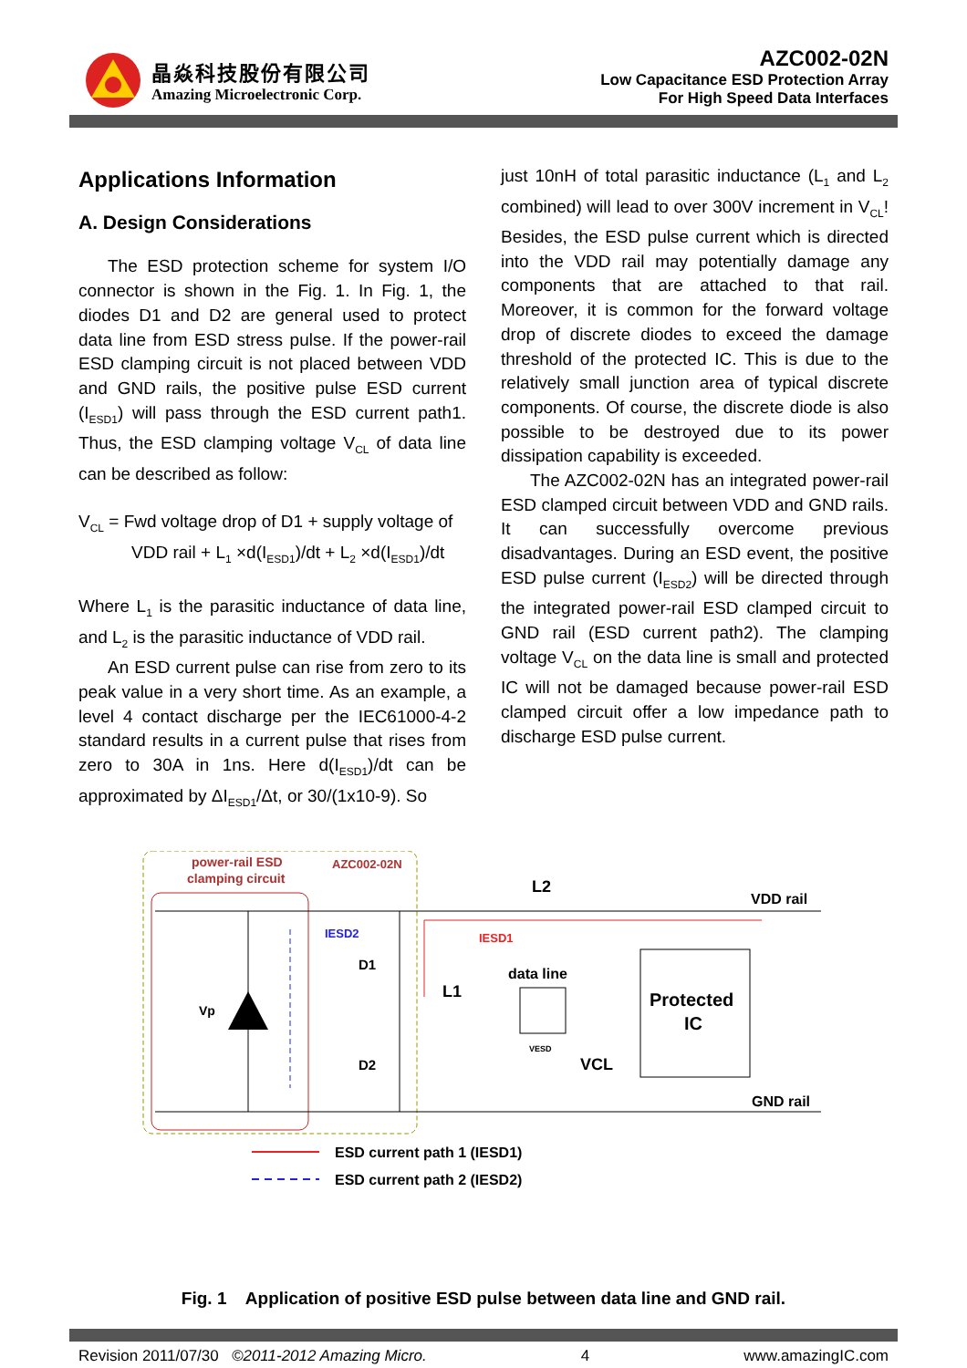晶焱科技股份有限公司
Amazing Microelectronic Corp.
AZC002-02N
Low Capacitance ESD Protection Array
For High Speed Data Interfaces
Applications Information
A. Design Considerations
The ESD protection scheme for system I/O connector is shown in the Fig. 1. In Fig. 1, the diodes D1 and D2 are general used to protect data line from ESD stress pulse. If the power-rail ESD clamping circuit is not placed between VDD and GND rails, the positive pulse ESD current (I<sub>ESD1</sub>) will pass through the ESD current path1. Thus, the ESD clamping voltage V<sub>CL</sub> of data line can be described as follow:
V<sub>CL</sub> = Fwd voltage drop of D1 + supply voltage of
VDD rail + L<sub>1</sub> ×d(I<sub>ESD1</sub>)/dt + L<sub>2</sub> ×d(I<sub>ESD1</sub>)/dt
Where L<sub>1</sub> is the parasitic inductance of data line, and L<sub>2</sub> is the parasitic inductance of VDD rail.
An ESD current pulse can rise from zero to its peak value in a very short time. As an example, a level 4 contact discharge per the IEC61000-4-2 standard results in a current pulse that rises from zero to 30A in 1ns. Here d(I<sub>ESD1</sub>)/dt can be approximated by ΔI<sub>ESD1</sub>/Δt, or 30/(1x10-9). So
just 10nH of total parasitic inductance (L<sub>1</sub> and L<sub>2</sub> combined) will lead to over 300V increment in V<sub>CL</sub>! Besides, the ESD pulse current which is directed into the VDD rail may potentially damage any components that are attached to that rail. Moreover, it is common for the forward voltage drop of discrete diodes to exceed the damage threshold of the protected IC. This is due to the relatively small junction area of typical discrete components. Of course, the discrete diode is also possible to be destroyed due to its power dissipation capability is exceeded.
The AZC002-02N has an integrated power-rail ESD clamped circuit between VDD and GND rails. It can successfully overcome previous disadvantages. During an ESD event, the positive ESD pulse current (I<sub>ESD2</sub>) will be directed through the integrated power-rail ESD clamped circuit to GND rail (ESD current path2). The clamping voltage V<sub>CL</sub> on the data line is small and protected IC will not be damaged because power-rail ESD clamped circuit offer a low impedance path to discharge ESD pulse current.
power-rail ESD
clamping circuit
AZC002-02N
Vp
D1
D2
L2
L1
VDD rail
GND rail
data line
Protected
IC
VCL
VESD
IESD1
IESD2
ESD current path 1 (IESD1)
ESD current path 2 (IESD2)
Fig. 1 Application of positive ESD pulse between data line and GND rail.
Revision 2011/07/30 ©2011-2012 Amazing Micro. 4 www.amazingIC.com